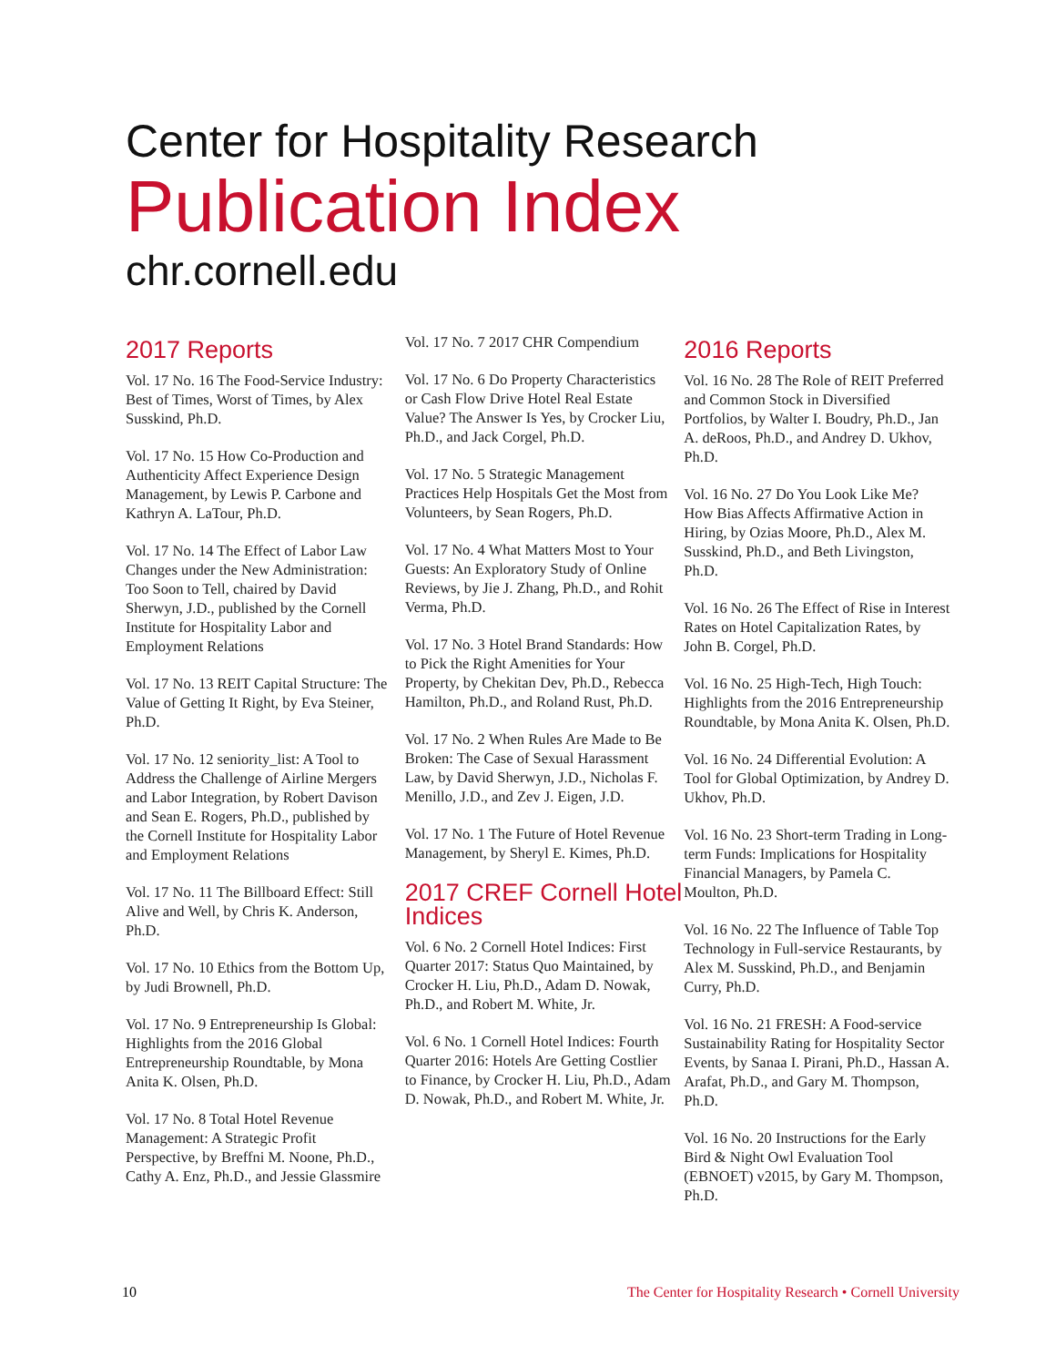Center for Hospitality Research
Publication Index
chr.cornell.edu
2017 Reports
Vol. 17 No. 16 The Food-Service Industry: Best of Times, Worst of Times, by Alex Susskind, Ph.D.
Vol. 17 No. 15 How Co-Production and Authenticity Affect Experience Design Management, by Lewis P. Carbone and Kathryn A. LaTour, Ph.D.
Vol. 17 No. 14 The Effect of Labor Law Changes under the New Administration: Too Soon to Tell, chaired by David Sherwyn, J.D., published by the Cornell Institute for Hospitality Labor and Employment Relations
Vol. 17 No. 13 REIT Capital Structure: The Value of Getting It Right, by Eva Steiner, Ph.D.
Vol. 17 No. 12 seniority_list: A Tool to Address the Challenge of Airline Mergers and Labor Integration, by Robert Davison and Sean E. Rogers, Ph.D., published by the Cornell Institute for Hospitality Labor and Employment Relations
Vol. 17 No. 11 The Billboard Effect: Still Alive and Well, by Chris K. Anderson, Ph.D.
Vol. 17 No. 10 Ethics from the Bottom Up, by Judi Brownell, Ph.D.
Vol. 17 No. 9 Entrepreneurship Is Global: Highlights from the 2016 Global Entrepreneurship Roundtable, by Mona Anita K. Olsen, Ph.D.
Vol. 17 No. 8 Total Hotel Revenue Management: A Strategic Profit Perspective, by Breffni M. Noone, Ph.D., Cathy A. Enz, Ph.D., and Jessie Glassmire
Vol. 17 No. 7 2017 CHR Compendium
Vol. 17 No. 6 Do Property Characteristics or Cash Flow Drive Hotel Real Estate Value? The Answer Is Yes, by Crocker Liu, Ph.D., and Jack Corgel, Ph.D.
Vol. 17 No. 5 Strategic Management Practices Help Hospitals Get the Most from Volunteers, by Sean Rogers, Ph.D.
Vol. 17 No. 4 What Matters Most to Your Guests: An Exploratory Study of Online Reviews, by Jie J. Zhang, Ph.D., and Rohit Verma, Ph.D.
Vol. 17 No. 3 Hotel Brand Standards: How to Pick the Right Amenities for Your Property, by Chekitan Dev, Ph.D., Rebecca Hamilton, Ph.D., and Roland Rust, Ph.D.
Vol. 17 No. 2 When Rules Are Made to Be Broken: The Case of Sexual Harassment Law, by David Sherwyn, J.D., Nicholas F. Menillo, J.D., and Zev J. Eigen, J.D.
Vol. 17 No. 1 The Future of Hotel Revenue Management, by Sheryl E. Kimes, Ph.D.
2017 CREF Cornell Hotel Indices
Vol. 6 No. 2 Cornell Hotel Indices: First Quarter 2017: Status Quo Maintained, by Crocker H. Liu, Ph.D., Adam D. Nowak, Ph.D., and Robert M. White, Jr.
Vol. 6 No. 1 Cornell Hotel Indices: Fourth Quarter 2016: Hotels Are Getting Costlier to Finance, by Crocker H. Liu, Ph.D., Adam D. Nowak, Ph.D., and Robert M. White, Jr.
2016 Reports
Vol. 16 No. 28 The Role of REIT Preferred and Common Stock in Diversified Portfolios, by Walter I. Boudry, Ph.D., Jan A. deRoos, Ph.D., and Andrey D. Ukhov, Ph.D.
Vol. 16 No. 27 Do You Look Like Me? How Bias Affects Affirmative Action in Hiring, by Ozias Moore, Ph.D., Alex M. Susskind, Ph.D., and Beth Livingston, Ph.D.
Vol. 16 No. 26 The Effect of Rise in Interest Rates on Hotel Capitalization Rates, by John B. Corgel, Ph.D.
Vol. 16 No. 25 High-Tech, High Touch: Highlights from the 2016 Entrepreneurship Roundtable, by Mona Anita K. Olsen, Ph.D.
Vol. 16 No. 24 Differential Evolution: A Tool for Global Optimization, by Andrey D. Ukhov, Ph.D.
Vol. 16 No. 23 Short-term Trading in Long-term Funds: Implications for Hospitality Financial Managers, by Pamela C. Moulton, Ph.D.
Vol. 16 No. 22 The Influence of Table Top Technology in Full-service Restaurants, by Alex M. Susskind, Ph.D., and Benjamin Curry, Ph.D.
Vol. 16 No. 21 FRESH: A Food-service Sustainability Rating for Hospitality Sector Events, by Sanaa I. Pirani, Ph.D., Hassan A. Arafat, Ph.D., and Gary M. Thompson, Ph.D.
Vol. 16 No. 20 Instructions for the Early Bird & Night Owl Evaluation Tool (EBNOET) v2015, by Gary M. Thompson, Ph.D.
10 The Center for Hospitality Research • Cornell University